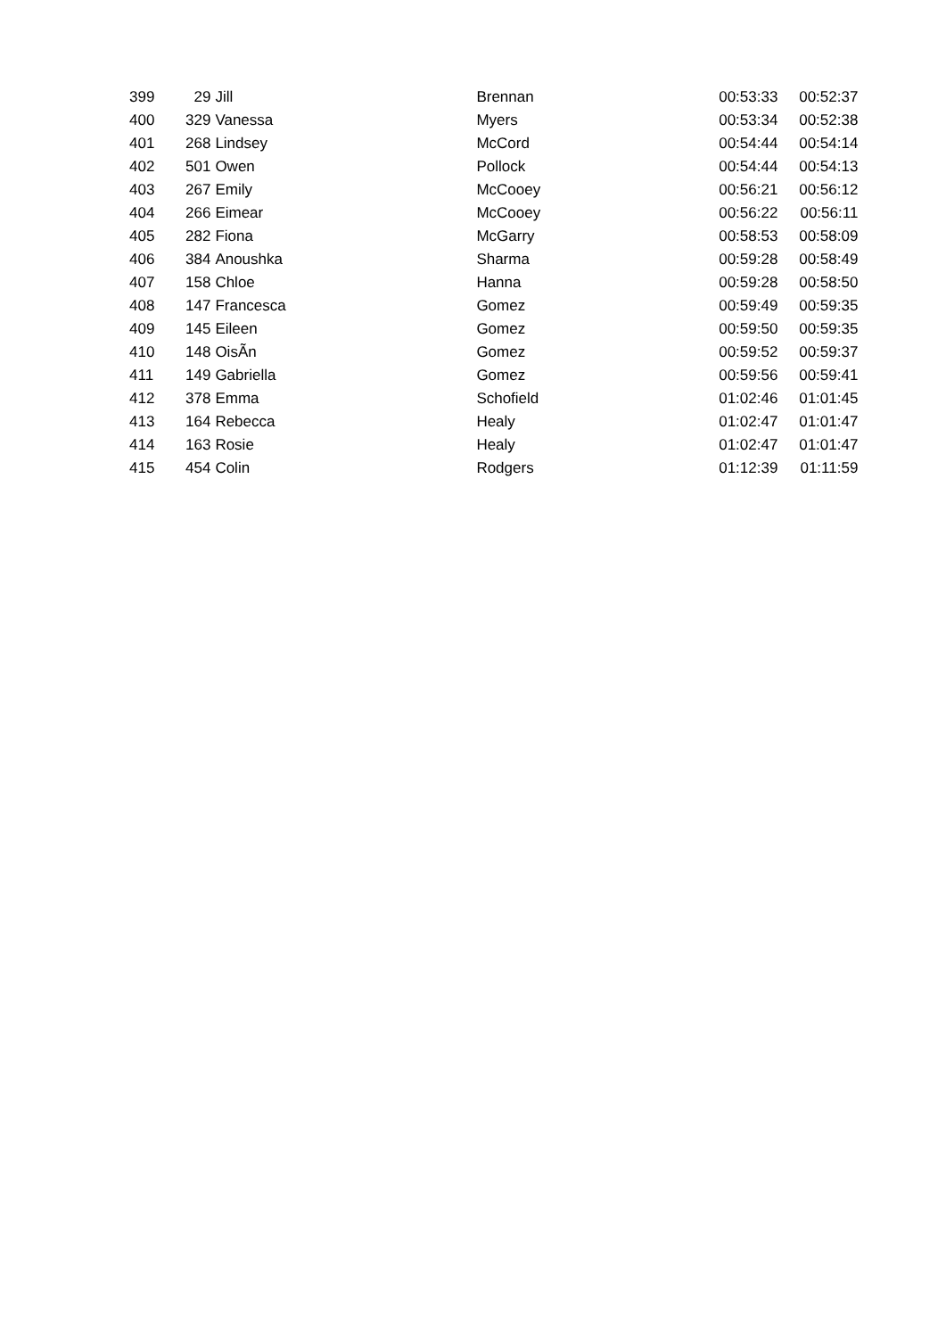| 399 | 29 | Jill | Brennan | 00:53:33 | 00:52:37 |
| 400 | 329 | Vanessa | Myers | 00:53:34 | 00:52:38 |
| 401 | 268 | Lindsey | McCord | 00:54:44 | 00:54:14 |
| 402 | 501 | Owen | Pollock | 00:54:44 | 00:54:13 |
| 403 | 267 | Emily | McCooey | 00:56:21 | 00:56:12 |
| 404 | 266 | Eimear | McCooey | 00:56:22 | 00:56:11 |
| 405 | 282 | Fiona | McGarry | 00:58:53 | 00:58:09 |
| 406 | 384 | Anoushka | Sharma | 00:59:28 | 00:58:49 |
| 407 | 158 | Chloe | Hanna | 00:59:28 | 00:58:50 |
| 408 | 147 | Francesca | Gomez | 00:59:49 | 00:59:35 |
| 409 | 145 | Eileen | Gomez | 00:59:50 | 00:59:35 |
| 410 | 148 | OisÃ­n | Gomez | 00:59:52 | 00:59:37 |
| 411 | 149 | Gabriella | Gomez | 00:59:56 | 00:59:41 |
| 412 | 378 | Emma | Schofield | 01:02:46 | 01:01:45 |
| 413 | 164 | Rebecca | Healy | 01:02:47 | 01:01:47 |
| 414 | 163 | Rosie | Healy | 01:02:47 | 01:01:47 |
| 415 | 454 | Colin | Rodgers | 01:12:39 | 01:11:59 |